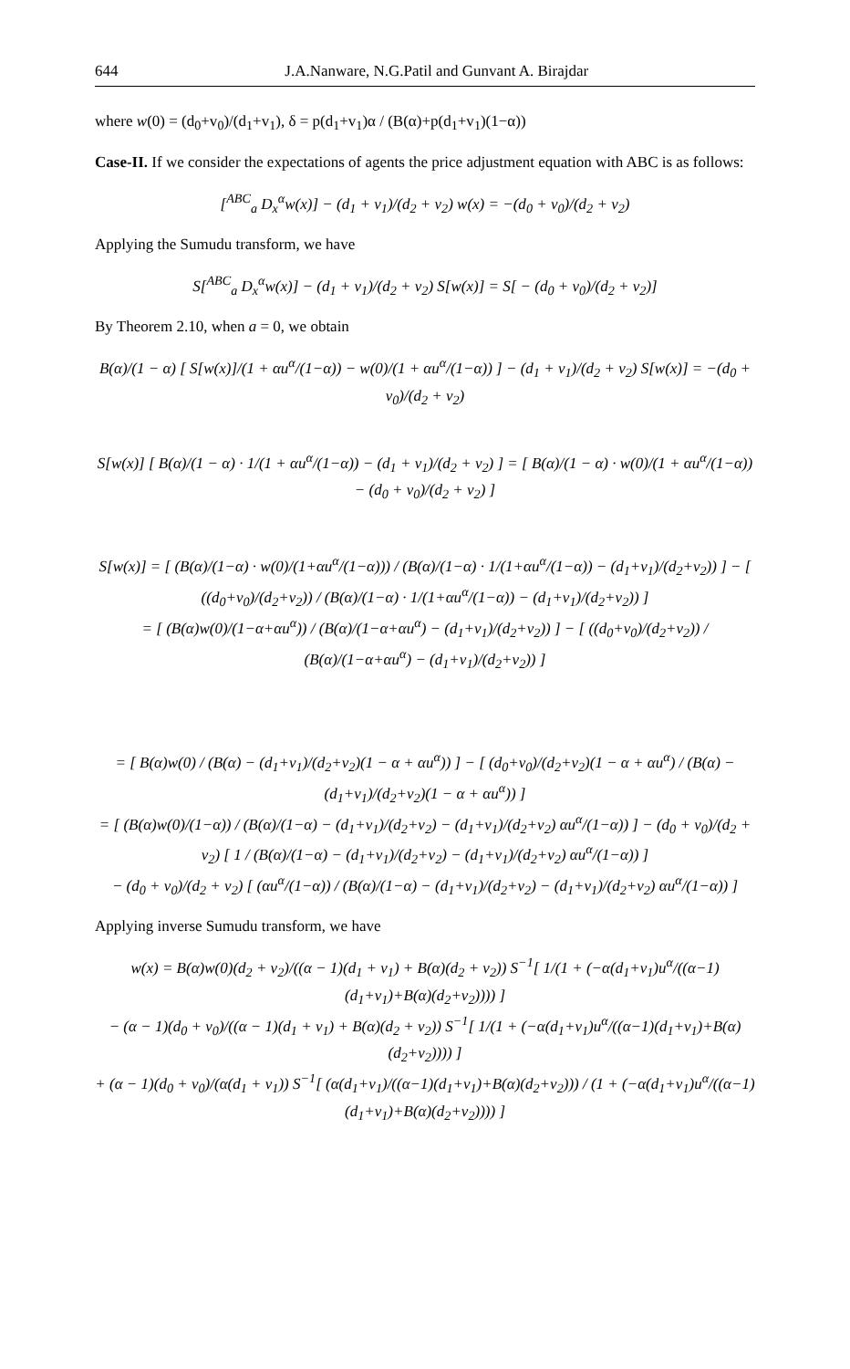644 J.A.Nanware, N.G.Patil and Gunvant A. Birajdar
where w(0) = (d<sub>0</sub>+v<sub>0</sub>)/(d<sub>1</sub>+v<sub>1</sub>), δ = p(d<sub>1</sub>+v<sub>1</sub>)α / (B(α)+p(d<sub>1</sub>+v<sub>1</sub>)(1−α))
Case-II. If we consider the expectations of agents the price adjustment equation with ABC is as follows:
[<sup>ABC</sup><sub>a</sub> D<sub>x</sub><sup>α</sup>w(x)] − (d<sub>1</sub> + v<sub>1</sub>)/(d<sub>2</sub> + v<sub>2</sub>) w(x) = −(d<sub>0</sub> + v<sub>0</sub>)/(d<sub>2</sub> + v<sub>2</sub>)
Applying the Sumudu transform, we have
S[<sup>ABC</sup><sub>a</sub> D<sub>x</sub><sup>α</sup>w(x)] − (d<sub>1</sub> + v<sub>1</sub>)/(d<sub>2</sub> + v<sub>2</sub>) S[w(x)] = S[ − (d<sub>0</sub> + v<sub>0</sub>)/(d<sub>2</sub> + v<sub>2</sub>)]
By Theorem 2.10, when a = 0, we obtain
B(α)/(1 − α) [ S[w(x)]/(1 + αu<sup>α</sup>/(1−α)) − w(0)/(1 + αu<sup>α</sup>/(1−α)) ] − (d<sub>1</sub> + v<sub>1</sub>)/(d<sub>2</sub> + v<sub>2</sub>) S[w(x)] = −(d<sub>0</sub> + v<sub>0</sub>)/(d<sub>2</sub> + v<sub>2</sub>)
S[w(x)] [ B(α)/(1 − α) · 1/(1 + αu<sup>α</sup>/(1−α)) − (d<sub>1</sub> + v<sub>1</sub>)/(d<sub>2</sub> + v<sub>2</sub>) ] = [ B(α)/(1 − α) · w(0)/(1 + αu<sup>α</sup>/(1−α)) − (d<sub>0</sub> + v<sub>0</sub>)/(d<sub>2</sub> + v<sub>2</sub>) ]
S[w(x)] = [ (B(α)/(1−α) · w(0)/(1+αu<sup>α</sup>/(1−α))) / (B(α)/(1−α) · 1/(1+αu<sup>α</sup>/(1−α)) − (d<sub>1</sub>+v<sub>1</sub>)/(d<sub>2</sub>+v<sub>2</sub>)) ] − [ ((d<sub>0</sub>+v<sub>0</sub>)/(d<sub>2</sub>+v<sub>2</sub>)) / (B(α)/(1−α) · 1/(1+αu<sup>α</sup>/(1−α)) − (d<sub>1</sub>+v<sub>1</sub>)/(d<sub>2</sub>+v<sub>2</sub>)) ]
= [ (B(α)w(0)/(1−α+αu<sup>α</sup>)) / (B(α)/(1−α+αu<sup>α</sup>) − (d<sub>1</sub>+v<sub>1</sub>)/(d<sub>2</sub>+v<sub>2</sub>)) ] − [ ((d<sub>0</sub>+v<sub>0</sub>)/(d<sub>2</sub>+v<sub>2</sub>)) / (B(α)/(1−α+αu<sup>α</sup>) − (d<sub>1</sub>+v<sub>1</sub>)/(d<sub>2</sub>+v<sub>2</sub>)) ]
= [ B(α)w(0) / (B(α) − (d<sub>1</sub>+v<sub>1</sub>)/(d<sub>2</sub>+v<sub>2</sub>)(1 − α + αu<sup>α</sup>)) ] − [ (d<sub>0</sub>+v<sub>0</sub>)/(d<sub>2</sub>+v<sub>2</sub>)(1 − α + αu<sup>α</sup>) / (B(α) − (d<sub>1</sub>+v<sub>1</sub>)/(d<sub>2</sub>+v<sub>2</sub>)(1 − α + αu<sup>α</sup>)) ]
= [ (B(α)w(0)/(1−α)) / (B(α)/(1−α) − (d<sub>1</sub>+v<sub>1</sub>)/(d<sub>2</sub>+v<sub>2</sub>) − (d<sub>1</sub>+v<sub>1</sub>)/(d<sub>2</sub>+v<sub>2</sub>) αu<sup>α</sup>/(1−α)) ] − (d<sub>0</sub> + v<sub>0</sub>)/(d<sub>2</sub> + v<sub>2</sub>) [ 1 / (B(α)/(1−α) − (d<sub>1</sub>+v<sub>1</sub>)/(d<sub>2</sub>+v<sub>2</sub>) − (d<sub>1</sub>+v<sub>1</sub>)/(d<sub>2</sub>+v<sub>2</sub>) αu<sup>α</sup>/(1−α)) ]
− (d<sub>0</sub> + v<sub>0</sub>)/(d<sub>2</sub> + v<sub>2</sub>) [ (αu<sup>α</sup>/(1−α)) / (B(α)/(1−α) − (d<sub>1</sub>+v<sub>1</sub>)/(d<sub>2</sub>+v<sub>2</sub>) − (d<sub>1</sub>+v<sub>1</sub>)/(d<sub>2</sub>+v<sub>2</sub>) αu<sup>α</sup>/(1−α)) ]
Applying inverse Sumudu transform, we have
w(x) = B(α)w(0)(d<sub>2</sub> + v<sub>2</sub>)/((α − 1)(d<sub>1</sub> + v<sub>1</sub>) + B(α)(d<sub>2</sub> + v<sub>2</sub>)) S<sup>−1</sup>[ 1/(1 + (−α(d<sub>1</sub>+v<sub>1</sub>)u<sup>α</sup>/((α−1)(d<sub>1</sub>+v<sub>1</sub>)+B(α)(d<sub>2</sub>+v<sub>2</sub>)))) ]
− (α − 1)(d<sub>0</sub> + v<sub>0</sub>)/((α − 1)(d<sub>1</sub> + v<sub>1</sub>) + B(α)(d<sub>2</sub> + v<sub>2</sub>)) S<sup>−1</sup>[ 1/(1 + (−α(d<sub>1</sub>+v<sub>1</sub>)u<sup>α</sup>/((α−1)(d<sub>1</sub>+v<sub>1</sub>)+B(α)(d<sub>2</sub>+v<sub>2</sub>)))) ]
+ (α − 1)(d<sub>0</sub> + v<sub>0</sub>)/(α(d<sub>1</sub> + v<sub>1</sub>)) S<sup>−1</sup>[ (α(d<sub>1</sub>+v<sub>1</sub>)/((α−1)(d<sub>1</sub>+v<sub>1</sub>)+B(α)(d<sub>2</sub>+v<sub>2</sub>))) / (1 + (−α(d<sub>1</sub>+v<sub>1</sub>)u<sup>α</sup>/((α−1)(d<sub>1</sub>+v<sub>1</sub>)+B(α)(d<sub>2</sub>+v<sub>2</sub>)))) ]